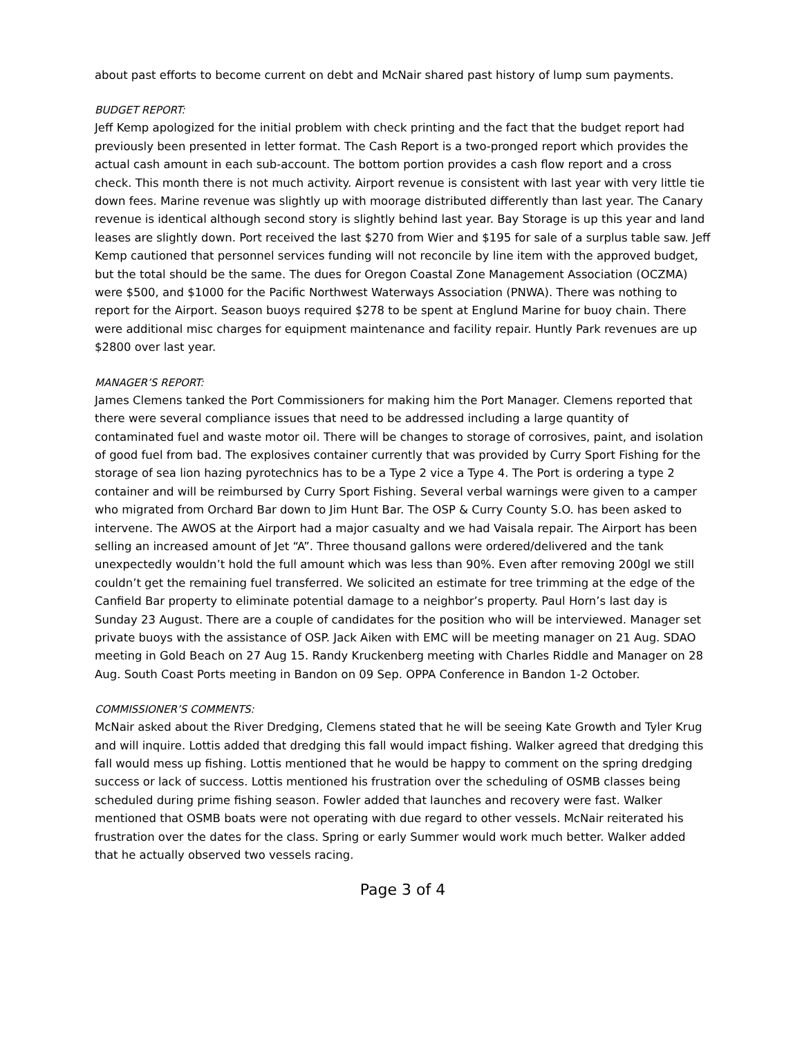about past efforts to become current on debt and McNair shared past history of lump sum payments.
BUDGET REPORT:
Jeff Kemp apologized for the initial problem with check printing and the fact that the budget report had previously been presented in letter format. The Cash Report is a two-pronged report which provides the actual cash amount in each sub-account. The bottom portion provides a cash flow report and a cross check. This month there is not much activity. Airport revenue is consistent with last year with very little tie down fees. Marine revenue was slightly up with moorage distributed differently than last year. The Canary revenue is identical although second story is slightly behind last year. Bay Storage is up this year and land leases are slightly down. Port received the last $270 from Wier and $195 for sale of a surplus table saw. Jeff Kemp cautioned that personnel services funding will not reconcile by line item with the approved budget, but the total should be the same. The dues for Oregon Coastal Zone Management Association (OCZMA) were $500, and $1000 for the Pacific Northwest Waterways Association (PNWA). There was nothing to report for the Airport. Season buoys required $278 to be spent at Englund Marine for buoy chain. There were additional misc charges for equipment maintenance and facility repair. Huntly Park revenues are up $2800 over last year.
MANAGER’S REPORT:
James Clemens tanked the Port Commissioners for making him the Port Manager. Clemens reported that there were several compliance issues that need to be addressed including a large quantity of contaminated fuel and waste motor oil. There will be changes to storage of corrosives, paint, and isolation of good fuel from bad. The explosives container currently that was provided by Curry Sport Fishing for the storage of sea lion hazing pyrotechnics has to be a Type 2 vice a Type 4. The Port is ordering a type 2 container and will be reimbursed by Curry Sport Fishing. Several verbal warnings were given to a camper who migrated from Orchard Bar down to Jim Hunt Bar. The OSP & Curry County S.O. has been asked to intervene. The AWOS at the Airport had a major casualty and we had Vaisala repair. The Airport has been selling an increased amount of Jet “A”. Three thousand gallons were ordered/delivered and the tank unexpectedly wouldn’t hold the full amount which was less than 90%. Even after removing 200gl we still couldn’t get the remaining fuel transferred. We solicited an estimate for tree trimming at the edge of the Canfield Bar property to eliminate potential damage to a neighbor’s property. Paul Horn’s last day is Sunday 23 August. There are a couple of candidates for the position who will be interviewed. Manager set private buoys with the assistance of OSP. Jack Aiken with EMC will be meeting manager on 21 Aug. SDAO meeting in Gold Beach on 27 Aug 15. Randy Kruckenberg meeting with Charles Riddle and Manager on 28 Aug. South Coast Ports meeting in Bandon on 09 Sep. OPPA Conference in Bandon 1-2 October.
COMMISSIONER’S COMMENTS:
McNair asked about the River Dredging, Clemens stated that he will be seeing Kate Growth and Tyler Krug and will inquire. Lottis added that dredging this fall would impact fishing. Walker agreed that dredging this fall would mess up fishing. Lottis mentioned that he would be happy to comment on the spring dredging success or lack of success. Lottis mentioned his frustration over the scheduling of OSMB classes being scheduled during prime fishing season. Fowler added that launches and recovery were fast. Walker mentioned that OSMB boats were not operating with due regard to other vessels. McNair reiterated his frustration over the dates for the class. Spring or early Summer would work much better. Walker added that he actually observed two vessels racing.
Page 3 of 4